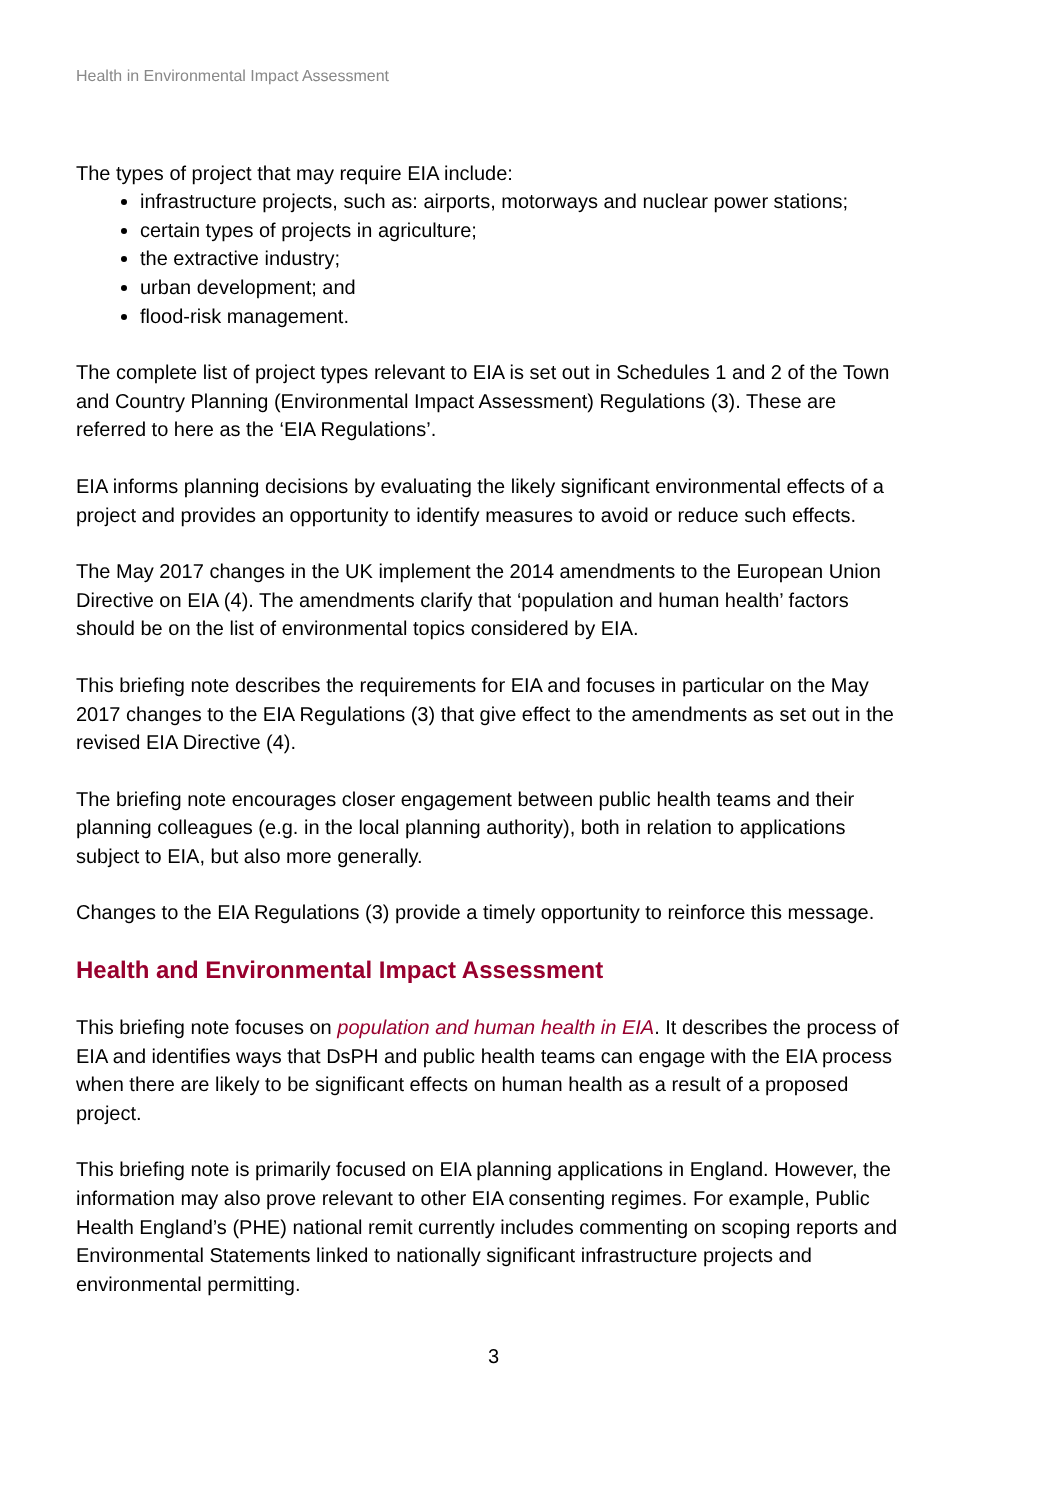Health in Environmental Impact Assessment
The types of project that may require EIA include:
infrastructure projects, such as: airports, motorways and nuclear power stations;
certain types of projects in agriculture;
the extractive industry;
urban development; and
flood-risk management.
The complete list of project types relevant to EIA is set out in Schedules 1 and 2 of the Town and Country Planning (Environmental Impact Assessment) Regulations (3). These are referred to here as the ‘EIA Regulations’.
EIA informs planning decisions by evaluating the likely significant environmental effects of a project and provides an opportunity to identify measures to avoid or reduce such effects.
The May 2017 changes in the UK implement the 2014 amendments to the European Union Directive on EIA (4). The amendments clarify that ‘population and human health’ factors should be on the list of environmental topics considered by EIA.
This briefing note describes the requirements for EIA and focuses in particular on the May 2017 changes to the EIA Regulations (3) that give effect to the amendments as set out in the revised EIA Directive (4).
The briefing note encourages closer engagement between public health teams and their planning colleagues (e.g. in the local planning authority), both in relation to applications subject to EIA, but also more generally.
Changes to the EIA Regulations (3) provide a timely opportunity to reinforce this message.
Health and Environmental Impact Assessment
This briefing note focuses on population and human health in EIA. It describes the process of EIA and identifies ways that DsPH and public health teams can engage with the EIA process when there are likely to be significant effects on human health as a result of a proposed project.
This briefing note is primarily focused on EIA planning applications in England. However, the information may also prove relevant to other EIA consenting regimes. For example, Public Health England’s (PHE) national remit currently includes commenting on scoping reports and Environmental Statements linked to nationally significant infrastructure projects and environmental permitting.
3